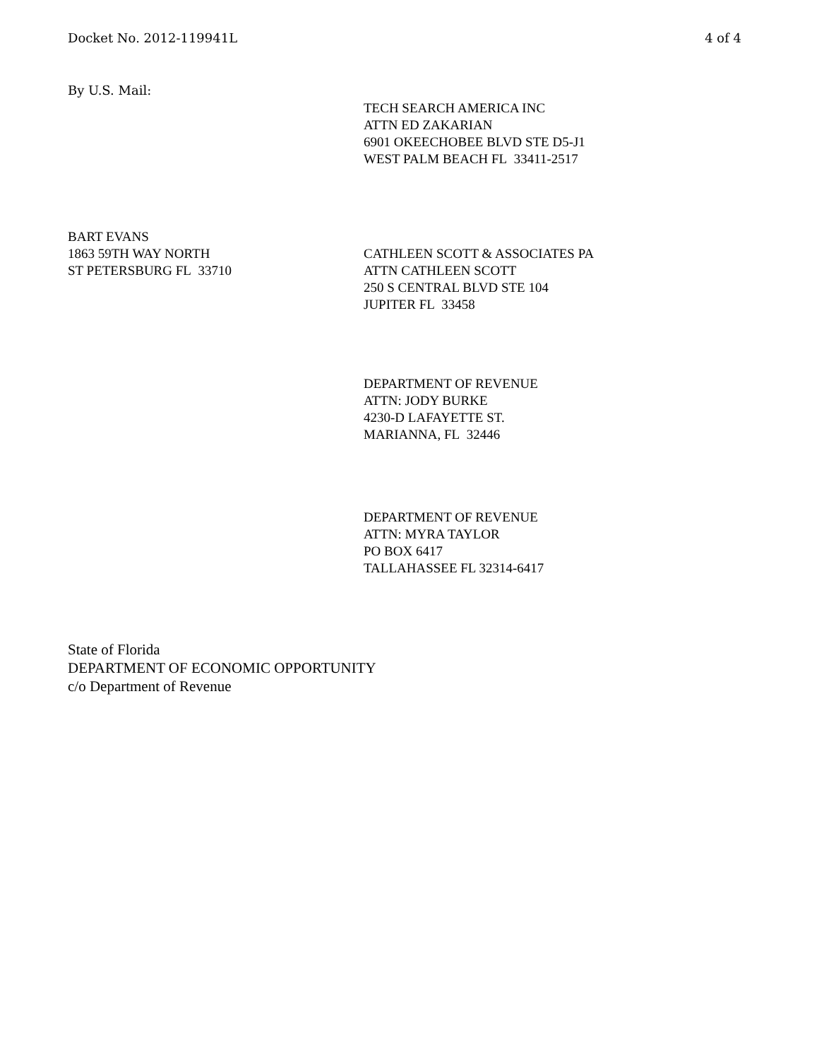Docket No. 2012-119941L 4 of 4
By U.S. Mail:
TECH SEARCH AMERICA INC
ATTN ED ZAKARIAN
6901 OKEECHOBEE BLVD STE D5-J1
WEST PALM BEACH FL 33411-2517
BART EVANS
1863 59TH WAY NORTH
ST PETERSBURG FL 33710
CATHLEEN SCOTT & ASSOCIATES PA
ATTN CATHLEEN SCOTT
250 S CENTRAL BLVD STE 104
JUPITER FL 33458
DEPARTMENT OF REVENUE
ATTN: JODY BURKE
4230-D LAFAYETTE ST.
MARIANNA, FL 32446
DEPARTMENT OF REVENUE
ATTN: MYRA TAYLOR
PO BOX 6417
TALLAHASSEE FL 32314-6417
State of Florida
DEPARTMENT OF ECONOMIC OPPORTUNITY
c/o Department of Revenue